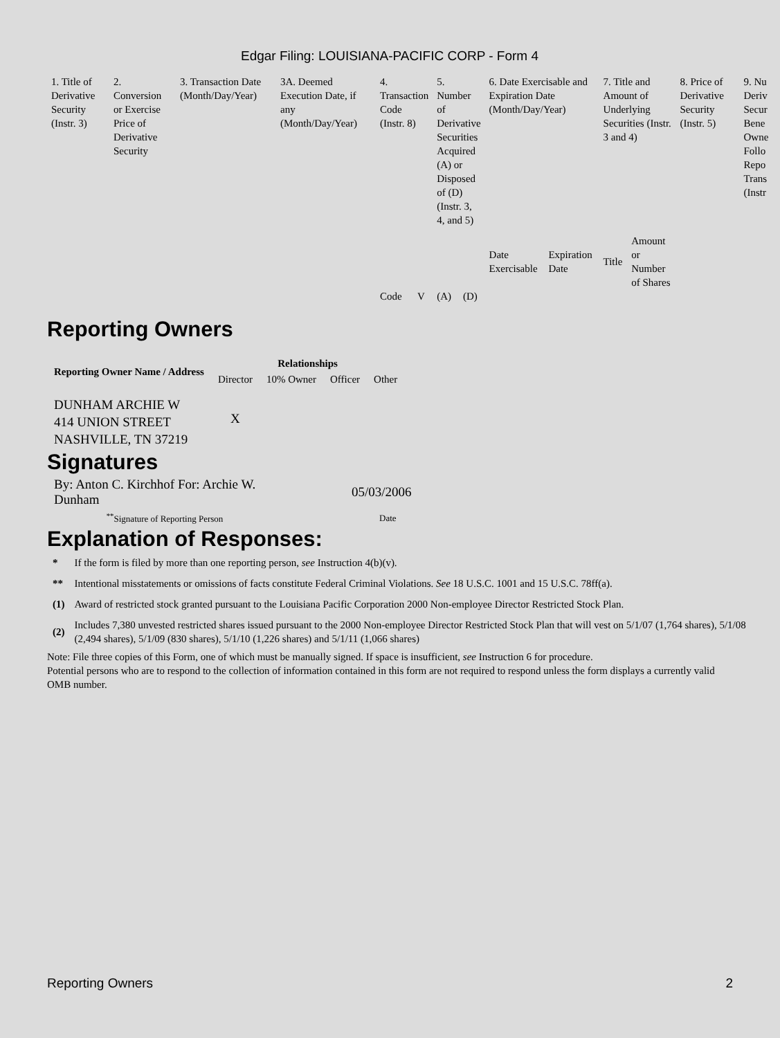Edgar Filing: LOUISIANA-PACIFIC CORP - Form 4
| 1. Title of Derivative Security (Instr. 3) | 2. Conversion or Exercise Price of Derivative Security | 3. Transaction Date (Month/Day/Year) | 3A. Deemed Execution Date, if any (Month/Day/Year) | 4. Transaction Code (Instr. 8) | | 5. Number of Derivative Securities Acquired (A) or Disposed of (D) (Instr. 3, 4, and 5) | | 6. Date Exercisable and Expiration Date (Month/Day/Year) | | 7. Title and Amount of Underlying Securities (Instr. 3 and 4) | | 8. Price of Derivative Security (Instr. 5) | 9. Nu Deriv Secur Bene Owne Follo Repo Trans (Instr |
| | | | | Code | V | (A) | (D) | Date Exercisable | Expiration Date | Title | Amount or Number of Shares | | |
Reporting Owners
| Reporting Owner Name / Address | Relationships | | | |
| --- | --- | --- | --- | --- |
| | Director | 10% Owner | Officer | Other |
| DUNHAM ARCHIE W 414 UNION STREET NASHVILLE, TN 37219 | X | | | |
Signatures
| By: Anton C. Kirchhof For: Archie W. Dunham | 05/03/2006 |
| <sup>**</sup> Signature of Reporting Person | Date |
Explanation of Responses:
| * | If the form is filed by more than one reporting person, see Instruction 4(b)(v). |
| ** | Intentional misstatements or omissions of facts constitute Federal Criminal Violations. See 18 U.S.C. 1001 and 15 U.S.C. 78ff(a). |
| (1) | Award of restricted stock granted pursuant to the Louisiana Pacific Corporation 2000 Non-employee Director Restricted Stock Plan. |
| (2) | Includes 7,380 unvested restricted shares issued pursuant to the 2000 Non-employee Director Restricted Stock Plan that will vest on 5/1/07 (1,764 shares), 5/1/08 (2,494 shares), 5/1/09 (830 shares), 5/1/10 (1,226 shares) and 5/1/11 (1,066 shares) |
Note: File three copies of this Form, one of which must be manually signed. If space is insufficient, see Instruction 6 for procedure.
Potential persons who are to respond to the collection of information contained in this form are not required to respond unless the form displays a currently valid OMB number.
Reporting Owners 2